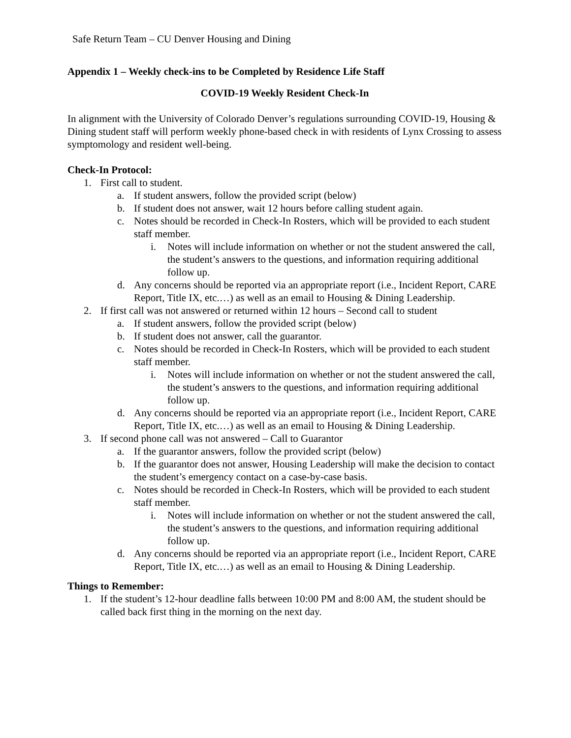Safe Return Team – CU Denver Housing and Dining
Appendix 1 – Weekly check-ins to be Completed by Residence Life Staff
COVID-19 Weekly Resident Check-In
In alignment with the University of Colorado Denver’s regulations surrounding COVID-19, Housing & Dining student staff will perform weekly phone-based check in with residents of Lynx Crossing to assess symptomology and resident well-being.
Check-In Protocol:
1. First call to student.
a. If student answers, follow the provided script (below)
b. If student does not answer, wait 12 hours before calling student again.
c. Notes should be recorded in Check-In Rosters, which will be provided to each student staff member.
i. Notes will include information on whether or not the student answered the call, the student’s answers to the questions, and information requiring additional follow up.
d. Any concerns should be reported via an appropriate report (i.e., Incident Report, CARE Report, Title IX, etc.…) as well as an email to Housing & Dining Leadership.
2. If first call was not answered or returned within 12 hours – Second call to student
a. If student answers, follow the provided script (below)
b. If student does not answer, call the guarantor.
c. Notes should be recorded in Check-In Rosters, which will be provided to each student staff member.
i. Notes will include information on whether or not the student answered the call, the student’s answers to the questions, and information requiring additional follow up.
d. Any concerns should be reported via an appropriate report (i.e., Incident Report, CARE Report, Title IX, etc.…) as well as an email to Housing & Dining Leadership.
3. If second phone call was not answered – Call to Guarantor
a. If the guarantor answers, follow the provided script (below)
b. If the guarantor does not answer, Housing Leadership will make the decision to contact the student’s emergency contact on a case-by-case basis.
c. Notes should be recorded in Check-In Rosters, which will be provided to each student staff member.
i. Notes will include information on whether or not the student answered the call, the student’s answers to the questions, and information requiring additional follow up.
d. Any concerns should be reported via an appropriate report (i.e., Incident Report, CARE Report, Title IX, etc.…) as well as an email to Housing & Dining Leadership.
Things to Remember:
1. If the student’s 12-hour deadline falls between 10:00 PM and 8:00 AM, the student should be called back first thing in the morning on the next day.